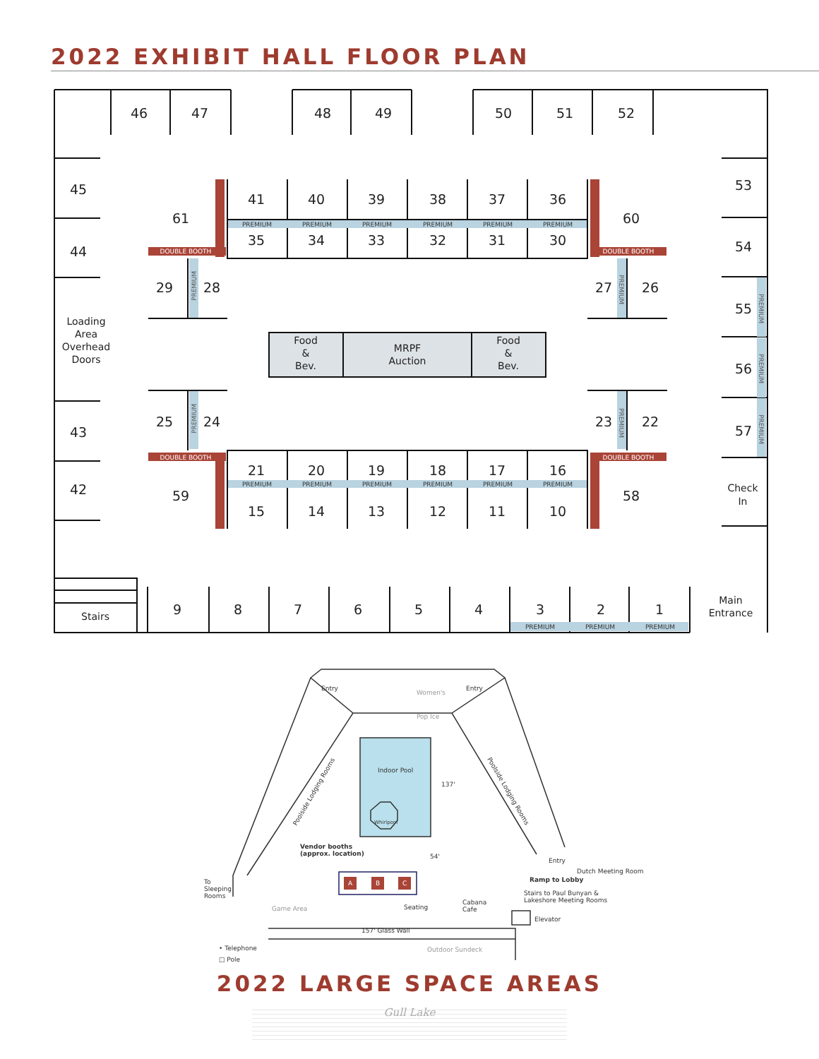2022 EXHIBIT HALL FLOOR PLAN
46
47
48
49
50
51
52
45
61
DOUBLE BOOTH
41
40
39
38
37
36
PREMIUM
PREMIUM
PREMIUM
PREMIUM
PREMIUM
PREMIUM
35
34
33
32
31
30
60
DOUBLE BOOTH
53
44
54
29
PREMIUM
28
27
PREMIUM
26
55
PREMIUM
Loading
Area
Overhead
Doors
Food
&
Bev.
MRPF
Auction
Food
&
Bev.
56
PREMIUM
25
PREMIUM
24
23
PREMIUM
22
43
57
PREMIUM
DOUBLE BOOTH
DOUBLE BOOTH
21
20
19
18
17
16
PREMIUM
PREMIUM
PREMIUM
PREMIUM
PREMIUM
PREMIUM
42
59
58
Check
In
15
14
13
12
11
10
Stairs
9
8
7
6
5
4
3
2
1
Main
Entrance
PREMIUM
PREMIUM
PREMIUM
Entry
Entry
Women's
Pop Ice
Indoor Pool
Whirlpool
Poolside Lodging Rooms
Poolside Lodging Rooms
Vendor booths
(approx. location)
A
B
C
137'
54'
Entry
Dutch Meeting Room
Ramp to Lobby
Stairs to Paul Bunyan &
Lakeshore Meeting Rooms
Elevator
Cabana
Cafe
Seating
To
Sleeping
Rooms
Game Area
157' Glass Wall
Outdoor Sundeck
• Telephone
□ Pole
2022 LARGE SPACE AREAS
Gull Lake